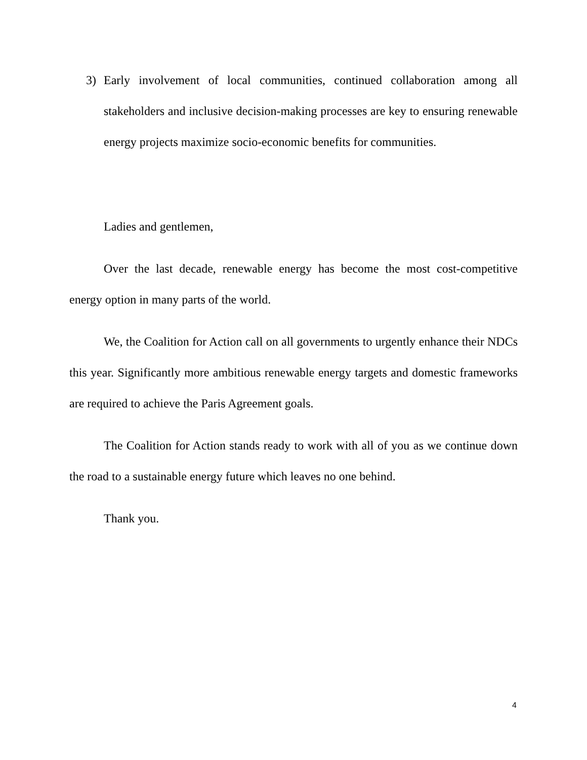3) Early involvement of local communities, continued collaboration among all stakeholders and inclusive decision-making processes are key to ensuring renewable energy projects maximize socio-economic benefits for communities.
Ladies and gentlemen,
Over the last decade, renewable energy has become the most cost-competitive energy option in many parts of the world.
We, the Coalition for Action call on all governments to urgently enhance their NDCs this year. Significantly more ambitious renewable energy targets and domestic frameworks are required to achieve the Paris Agreement goals.
The Coalition for Action stands ready to work with all of you as we continue down the road to a sustainable energy future which leaves no one behind.
Thank you.
4